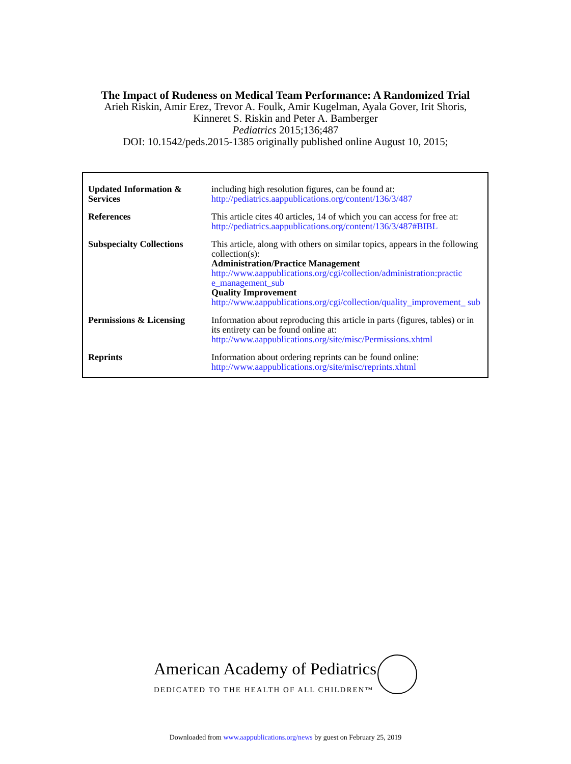The Impact of Rudeness on Medical Team Performance: A Randomized Trial
Arieh Riskin, Amir Erez, Trevor A. Foulk, Amir Kugelman, Ayala Gover, Irit Shoris,
Kinneret S. Riskin and Peter A. Bamberger
Pediatrics 2015;136;487
DOI: 10.1542/peds.2015-1385 originally published online August 10, 2015;
| Updated Information & Services | including high resolution figures, can be found at: http://pediatrics.aappublications.org/content/136/3/487 |
| References | This article cites 40 articles, 14 of which you can access for free at: http://pediatrics.aappublications.org/content/136/3/487#BIBL |
| Subspecialty Collections | This article, along with others on similar topics, appears in the following collection(s): Administration/Practice Management http://www.aappublications.org/cgi/collection/administration:practic e_management_sub Quality Improvement http://www.aappublications.org/cgi/collection/quality_improvement_ sub |
| Permissions & Licensing | Information about reproducing this article in parts (figures, tables) or in its entirety can be found online at: http://www.aappublications.org/site/misc/Permissions.xhtml |
| Reprints | Information about ordering reprints can be found online: http://www.aappublications.org/site/misc/reprints.xhtml |
American Academy of Pediatrics
DEDICATED TO THE HEALTH OF ALL CHILDREN™
Downloaded from www.aappublications.org/news by guest on February 25, 2019